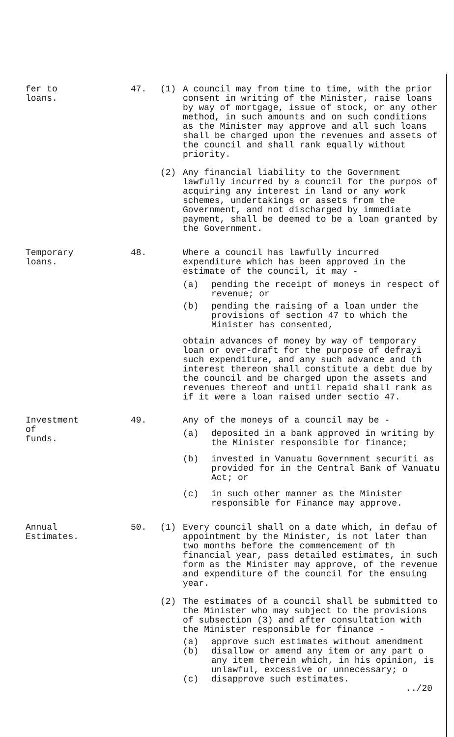fer to
loans.
47. (1) A council may from time to time, with the prior consent in writing of the Minister, raise loans by way of mortgage, issue of stock, or any other method, in such amounts and on such conditions as the Minister may approve and all such loans shall be charged upon the revenues and assets of the council and shall rank equally without priority.
(2) Any financial liability to the Government lawfully incurred by a council for the purpos of acquiring any interest in land or any work schemes, undertakings or assets from the Government, and not discharged by immediate payment, shall be deemed to be a loan granted by the Government.
Temporary
loans.
48. Where a council has lawfully incurred expenditure which has been approved in the estimate of the council, it may -
(a) pending the receipt of moneys in respect of revenue; or
(b) pending the raising of a loan under the provisions of section 47 to which the Minister has consented,
obtain advances of money by way of temporary loan or over-draft for the purpose of defrayi such expenditure, and any such advance and th interest thereon shall constitute a debt due by the council and be charged upon the assets and revenues thereof and until repaid shall rank as if it were a loan raised under sectio 47.
Investment
of
funds.
49. Any of the moneys of a council may be -
(a) deposited in a bank approved in writing by the Minister responsible for finance;
(b) invested in Vanuatu Government securiti as provided for in the Central Bank of Vanuatu Act; or
(c) in such other manner as the Minister responsible for Finance may approve.
Annual
Estimates.
50. (1) Every council shall on a date which, in defau of appointment by the Minister, is not later than two months before the commencement of th financial year, pass detailed estimates, in such form as the Minister may approve, of the revenue and expenditure of the council for the ensuing year.
(2) The estimates of a council shall be submitted to the Minister who may subject to the provisions of subsection (3) and after consultation with the Minister responsible for finance -
(a) approve such estimates without amendment
(b) disallow or amend any item or any part o any item therein which, in his opinion, is unlawful, excessive or unnecessary; o
(c) disapprove such estimates.
../20